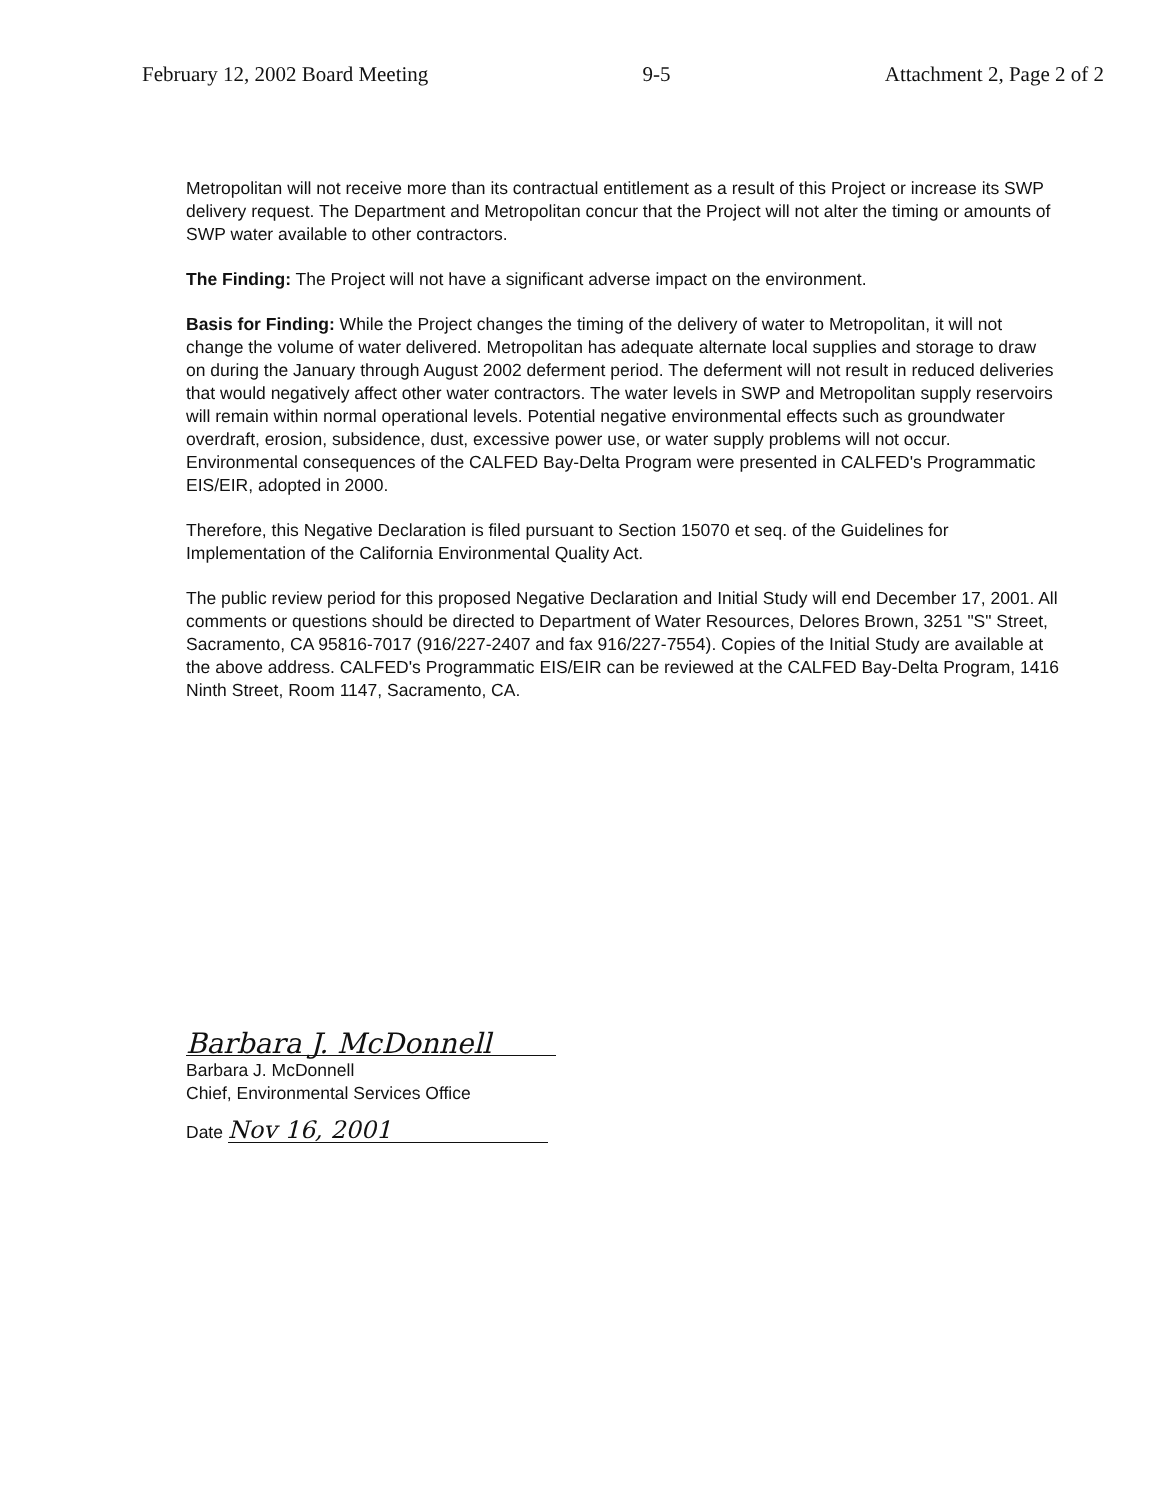February 12, 2002 Board Meeting 9-5 Attachment 2, Page 2 of 2
Metropolitan will not receive more than its contractual entitlement as a result of this Project or increase its SWP delivery request. The Department and Metropolitan concur that the Project will not alter the timing or amounts of SWP water available to other contractors.
The Finding: The Project will not have a significant adverse impact on the environment.
Basis for Finding: While the Project changes the timing of the delivery of water to Metropolitan, it will not change the volume of water delivered. Metropolitan has adequate alternate local supplies and storage to draw on during the January through August 2002 deferment period. The deferment will not result in reduced deliveries that would negatively affect other water contractors. The water levels in SWP and Metropolitan supply reservoirs will remain within normal operational levels. Potential negative environmental effects such as groundwater overdraft, erosion, subsidence, dust, excessive power use, or water supply problems will not occur. Environmental consequences of the CALFED Bay-Delta Program were presented in CALFED's Programmatic EIS/EIR, adopted in 2000.
Therefore, this Negative Declaration is filed pursuant to Section 15070 et seq. of the Guidelines for Implementation of the California Environmental Quality Act.
The public review period for this proposed Negative Declaration and Initial Study will end December 17, 2001. All comments or questions should be directed to Department of Water Resources, Delores Brown, 3251 "S" Street, Sacramento, CA 95816-7017 (916/227-2407 and fax 916/227-7554). Copies of the Initial Study are available at the above address. CALFED's Programmatic EIS/EIR can be reviewed at the CALFED Bay-Delta Program, 1416 Ninth Street, Room 1147, Sacramento, CA.
Barbara J. McDonnell
Barbara J. McDonnell
Chief, Environmental Services Office
Date Nov 16, 2001